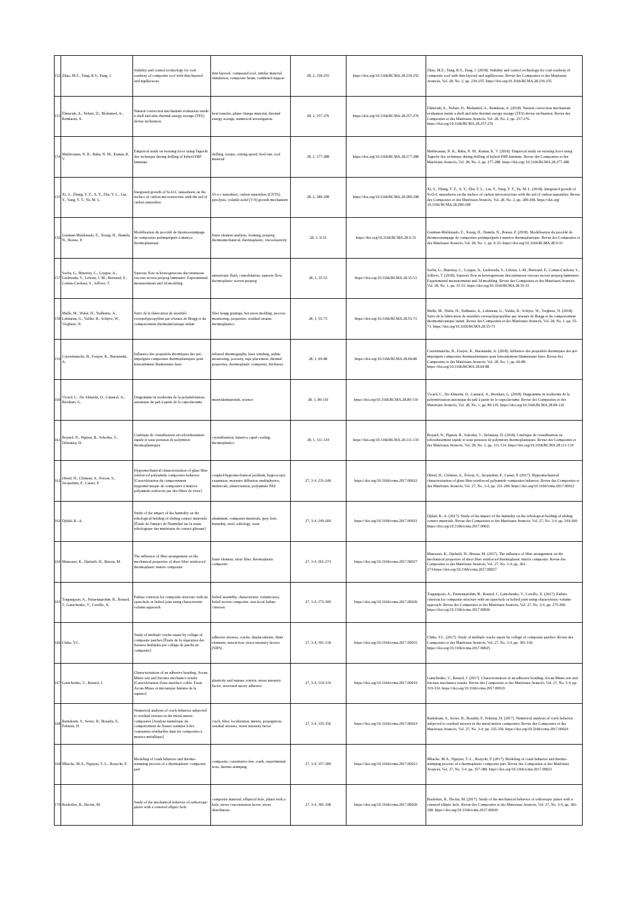| 152 | Zhao, M.Z., Yang, R.S., Fang, J. | Stability and control technology for coal roadway of composite roof with thin-layered and argillaceous | thin-layered, compound roof, similar material simulation, composite beam, combined support | 28, 2, 239-255 | https://doi.org/10.3166/RCMA.28.239-255 | Zhao, M.Z., Yang, R.S., Fang, J. (2018). Stability and control technology for coal roadway of composite roof with thin-layered and argillaceous. Revue des Composites et des Matériaux Avancés, Vol. 28, No. 2, pp. 239-255. https://doi.org/10.3166/RCMA.28.239-255 |
| 153 | Elmeriah, A., Nehari, D., Mohamed, A., Remlaoui, A. | Natural convection mechanism evaluation inside a shell and tube thermal energy storage (TES) devise inclination | heat transfer, phase change material, thermal energy storage, numerical investigation | 28, 2, 257-276 | https://doi.org/10.3166/RCMA.28.257-276 | Elmeriah, A., Nehari, D., Mohamed, A., Remlaoui, A. (2018). Natural convection mechanism evaluation inside a shell and tube thermal energy storage (TES) devise inclination. Revue des Composites et des Matériaux Avancés, Vol. 28, No. 2, pp. 257-276. https://doi.org/10.3166/RCMA.28.257-276 |
| 154 | Mathivanan, N. R., Babu, N. M., Kumar, K. V. | Empirical study on twisting force using Taguchi doe technique during drilling of hybrid FRP laminate | drilling, torque, cutting speed, feed rate, tool material | 28, 2, 277-288 | https://doi.org/10.3166/RCMA.28.277-288 | Mathivanan, N. R., Babu, N. M., Kumar, K. V. (2018). Empirical study on twisting force using Taguchi doe technique during drilling of hybrid FRP laminate. Revue des Composites et des Matériaux Avancés, Vol. 28, No. 2, pp. 277-288. https://doi.org/ 10.3166/RCMA.28.277-288 |
| 155 | Xi, S., Zhang, Y. Z., Ji, Y., Zhu, Y. L., Liu, Y., Yang, Y. T., Yu, M. L. | Integrated growth of Si-O-C nanosheets on the surface of carbon microstructure with the aid of carbon nanotubes | SI-o-c nanosheet, carbon nanotubes (CNTS), pyrolysis, volatile-solid (V-S) growth mechanism | 28, 2, 289-298 | https://doi.org/10.3166/RCMA.28.289-298 | Xi, S., Zhang, Y. Z., Ji, Y., Zhu, Y. L., Liu, Y., Yang, Y. T., Yu, M. L. (2018). Integrated growth of Si-O-C nanosheets on the surface of carbon microstructure with the aid of carbon nanotubes. Revue des Composites et des Matériaux Avancés, Vol. 28, No. 2, pp. 289-298. https://doi.org/ 10.3166/RCMA.28.289-298 |
| 156 | Guzman-Maldonado, E., Xiong, H., Hamila, N., Boisse, P. | Modélisation du procédé de thermoestampage de composites préimprégnés à matrice thermoplastique | finite element analysis, forming, prepreg, thermomechanical, thermoplastic, viscoelasticity | 28, 1, 9-33 | https://doi.org/10.3166/RCMA.28.9-33 | Guzman-Maldonado, E., Xiong, H., Hamila, N., Boisse, P. (2018). Modélisation du procédé de thermoestampage de composites préimprégnés à matrice thermoplastique. Revue des Composites et des Matériaux Avancés, Vol. 28, No. 1, pp. 9-33. https://doi.org/10.3166/RCMA.28.9-33 |
| 157 | Sorba, G., Binetruy, C., Leygue, A., Gudiwada, S., Lebrun, J.-M., Bertrand, F., Comas-Cardona, S., Jollivet, T. | Squeeze flow in heterogeneous discontinuous viscous woven prepreg laminates: Experimental measurements and 3d modeling | anisotropic fluid, consolidation, squeeze flow, thermoplastic woven prepreg | 28, 1, 35-53 | https://doi.org/10.3166/RCMA.28.35-53 | Sorba, G., Binetruy, C., Leygue, A., Gudiwada, S., Lebrun, J.-M., Bertrand, F., Comas-Cardona, S., Jollivet, T. (2018). Squeeze flow in heterogeneous discontinuous viscous woven prepreg laminates: Experimental measurements and 3d modeling. Revue des Composites et des Matériaux Avancés, Vol. 28, No. 1, pp. 35-53. https://doi.org/10.3166/RCMA.28.35-53 |
| 158 | Mulle, M., Wafai, H., Yudhanto, A., Lubineau, G., Yaldiz, R., Schijve, W., Verghese, N. | Suivi de la fabrication de stratifiés verrepolypropylène par réseaux de Bragg et du comportement thermomécanique induit | fiber bragg gratings, hot-press molding, process monitoring, properties, residual strains, thermoplastics | 28, 1, 55-73 | https://doi.org/10.3166/RCMA.28.55-73 | Mulle, M., Wafai, H., Yudhanto, A., Lubineau, G., Yaldiz, R., Schijve, W., Verghese, N. (2018). Suivi de la fabrication de stratifiés verrepolypropylène par réseaux de Bragg et du comportement thermomécanique induit. Revue des Composites et des Matériaux Avancés, Vol. 28, No. 1, pp. 55-73. https://doi.org/10.3166/RCMA.28.55-73 |
| 159 | Courtemanche, B., Fouyer, K., Burasinski, A. | Influence des propriétés thermiques des pré-imprégnés composites thermoplastiques pour lenroulement filamentaire laser | infrared thermography, laser winding, online monitoring, porosity, tape placement, thermal properties, thermoplastic composite, thickness | 28, 1, 69-88 | https://doi.org/10.3166/RCMA.28.69-88 | Courtemanche, B., Fouyer, K., Burasinski, A. (2018). Influence des propriétés thermiques des pré-imprégnés composites thermoplastiques pour lenroulement filamentaire laser. Revue des Composites et des Matériaux Avancés, Vol. 28, No. 1, pp. 69-88. https://doi.org/10.3166/RCMA.28.69-88 |
| 160 | Vicard, C., De Almeida, O., Cantarel, A., Bernhart, G. | Diagramme ttt isotherme de la polymérisation anionique du pa6 à partir de lε-caprolactame | materialsmaterials, science | 28, 1, 89-110 | https://doi.org/10.3166/RCMA.28.89-110 | Vicard, C., De Almeida, O., Cantarel, A., Bernhart, G. (2018). Diagramme ttt isotherme de la polymérisation anionique du pa6 à partir de lε-caprolactame. Revue des Composites et des Matériaux Avancés, Vol. 28, No. 1, pp. 89-110. https://doi.org/10.3166/RCMA.28.89-110 |
| 161 | Boyard, N., Pignon, B., Sobotka, V., Delaunay, D. | Cinétique de cristallisation en refroidissement rapide et sous pression de polymères thermoplastiques | crystallization, kinetics, rapid cooling, thermoplastics | 28, 1, 111-134 | https://doi.org/10.3166/RCMA.28.111-134 | Boyard, N., Pignon, B., Sobotka, V., Delaunay, D. (2018). Cinétique de cristallisation en refroidissement rapide et sous pression de polymères thermoplastiques. Revue des Composites et des Matériaux Avancés, Vol. 28, No. 1, pp. 111-134. https://doi.org/10.3166/RCMA.28.111-134 |
| 162 | Obeid, H., Clément, A., Fréour, S., Jacquemin, F., Casari, P. | Hygromechanical characterization of glass fiber reinforced polyamide composites behavior [Caractérisation du comportement hygromécanique de composites à matrice polyamide renforcée par des fibres de verre] | coupled hygromechanical problem, hygroscopic expansion, moisture diffusion, multiphysics, multiscale, plasticization, polyamide PA6 | 27, 3-4, 231-248 | https://doi.org/10.3166/rcma.2017.00022 | Obeid, H., Clément, A., Fréour, S., Jacquemin, F., Casari, P. (2017). Hygromechanical characterization of glass fiber reinforced polyamide composites behavior. Revue des Composites et des Matériaux Avancés, Vol. 27, No. 3-4, pp. 231-248. https://doi.org/10.3166/rcma.2017.00022 |
| 163 | Djilali, K.-A. | Study of the impact of the humidity on the tribological holding of sliding contact materials [Étude de l'impact de l'humidité sur la tenue tribologique des matériaux de contact glissant] | aluminum, composite materials, grey font, humidity, steel, tribology, wear | 27, 3-4, 249-260 | https://doi.org/10.3166/rcma.2017.00021 | Djilali, K.-A. (2017). Study of the impact of the humidity on the tribological holding of sliding contact materials. Revue des Composites et des Matériaux Avancés, Vol. 27, No. 3-4, pp. 249-260. https://doi.org/10.3166/rcma.2017.00021 |
| 164 | Mansouri, K., Djebaili, H., Brioua, M. | The influence of fiber arrangement on the mechanical properties of short fiber reinforced thermoplastic matrix composite | finite element, short fiber, thermoplastic composite | 27, 3-4, 261-274 | https://doi.org/10.3166/rcma.2017.00027 | Mansouri, K., Djebaili, H., Brioua, M. (2017). The influence of fiber arrangement on the mechanical properties of short fiber reinforced thermoplastic matrix composite. Revue des Composites et des Matériaux Avancés, Vol. 27, No. 3-4, pp. 261-274.https://doi.org/10.3166/rcma.2017.00027 |
| 165 | Tragangoon, A., Pattarnaprohm, B., Renard, J., Gantchenko, V., Cerrillo, X. | Failure criterion for composite structure with an open-hole or bolted joint using characteristic volume approach | bolted assembly, characteristic volume/area, holed woven composite, non-local failure criterion | 27, 3-4, 275-300 | https://doi.org/10.3166/rcma.2017.00026 | Tragangoon, A., Pattarnaprohm, B., Renard, J., Gantchenko, V., Cerrillo, X. (2017). Failure criterion for composite structure with an open-hole or bolted joint using characteristic volume approach. Revue des Composites et des Matériaux Avancés, Vol. 27, No. 3-4, pp. 275-300. https://doi.org/10.3166/rcma.2017.00026 |
| 166 | Chike, Y.C. | Study of multiple cracks repair by collage of composite patches [Étude de la réparation des fissures multiples par collage de patchs en composite] | adhesive stresses, cracks, displacements, finite elements, interaction, stress intensity factors (SIFS) | 27, 3-4, 301-318 | https://doi.org/10.3166/rcma.2017.00025 | Chike, Y.C. (2017). Study of multiple cracks repair by collage of composite patches. Revue des Composites et des Matériaux Avancés, Vol. 27, No. 3-4, pp. 301-318. https://doi.org/10.3166/rcma.2017.00025 |
| 167 | Gantchenko, V., Renard, J. | Characterization of an adhesive bonding. Arcan-Mines test and fracture mechanics results [Caractérisation d'une interface collée. Essai Arcan-Mines et mécanique linéaire de la rupture] | plasticity and rupture criteria, stress intensity factor, structural epoxy adhesive | 27, 3-4, 319-334 | https://doi.org/10.3166/rcma.2017.00019 | Gantchenko, V., Renard, J. (2017). Characterization of an adhesive bonding. Arcan-Mines test and fracture mechanics results. Revue des Composites et des Matériaux Avancés, Vol. 27, No. 3-4, pp. 319-334. https://doi.org/10.3166/rcma.2017.00019 |
| 168 | Ramdoum, S., Serier, B., Bouafia, F., Fekirini, H. | Numerical analysis of crack behavior subjected to residual stresses in the metal matrix composites [Analyse numérique du comportement de fissure soumise à des contraintes résiduelles dans les composites à matrice métallique] | crack, fiber, localization, matrix, propagation, residual stresses, stress intensity factor | 27, 3-4, 335-356 | https://doi.org/10.3166/rcma.2017.00024 | Ramdoum, S., Serier, B., Bouafia, F., Fekirini, H. (2017). Numerical analysis of crack behavior subjected to residual stresses in the metal matrix composites. Revue des Composites et des Matériaux Avancés, Vol. 27, No. 3-4, pp. 335-356. https://doi.org/10.3166/rcma.2017.00024 |
| 169 | Mbacke, M.A., Nguyen, T.-L., Rozycki, P. | Modeling of crash behavior and thermo-stamping process of a thermoplastic composite part | composite, constitutive law, crash, experimental tests, thermo-stamping | 27, 3-4, 357-380 | https://doi.org/10.3166/rcma.2017.00023 | Mbacke, M.A., Nguyen, T.-L., Rozycki, P. (2017). Modeling of crash behavior and thermo-stamping process of a thermoplastic composite part. Revue des Composites et des Matériaux Avancés, Vol. 27, No. 3-4, pp. 357-380. https://doi.org/10.3166/rcma.2017.00023 |
| 170 | Boubeker, R., Hecini, M. | Study of the mechanical behavior of orthotropic plates with a centered elliptic hole | composite material, elliptical hole, plates with a hole, stress concentration factor, stress distribution | 27, 3-4, 381-398 | https://doi.org/10.3166/rcma.2017.00020 | Boubeker, R., Hecini, M. (2017). Study of the mechanical behavior of orthotropic plates with a centered elliptic hole. Revue des Composites et des Matériaux Avancés, Vol. 27, No. 3-4, pp. 381-398. https://doi.org/10.3166/rcma.2017.00020 |